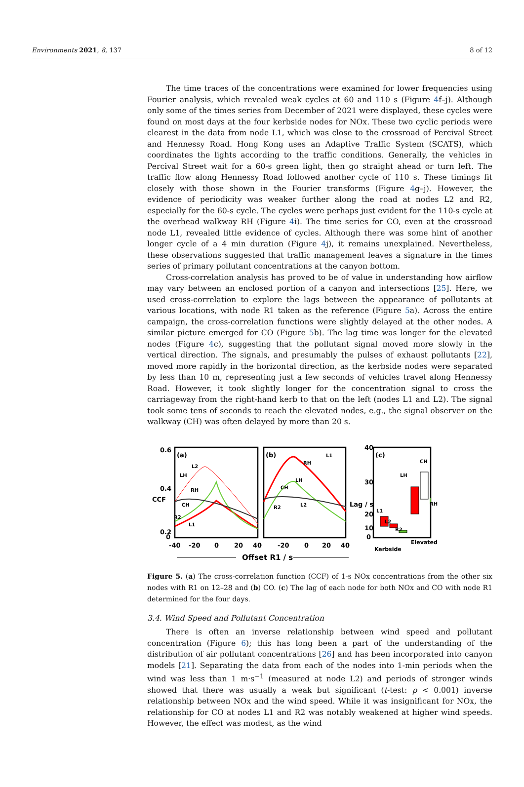Environments 2021, 8, 137 8 of 12
The time traces of the concentrations were examined for lower frequencies using Fourier analysis, which revealed weak cycles at 60 and 110 s (Figure 4f–j). Although only some of the times series from December of 2021 were displayed, these cycles were found on most days at the four kerbside nodes for NOx. These two cyclic periods were clearest in the data from node L1, which was close to the crossroad of Percival Street and Hennessy Road. Hong Kong uses an Adaptive Traffic System (SCATS), which coordinates the lights according to the traffic conditions. Generally, the vehicles in Percival Street wait for a 60-s green light, then go straight ahead or turn left. The traffic flow along Hennessy Road followed another cycle of 110 s. These timings fit closely with those shown in the Fourier transforms (Figure 4g–j). However, the evidence of periodicity was weaker further along the road at nodes L2 and R2, especially for the 60-s cycle. The cycles were perhaps just evident for the 110-s cycle at the overhead walkway RH (Figure 4i). The time series for CO, even at the crossroad node L1, revealed little evidence of cycles. Although there was some hint of another longer cycle of a 4 min duration (Figure 4j), it remains unexplained. Nevertheless, these observations suggested that traffic management leaves a signature in the times series of primary pollutant concentrations at the canyon bottom.
Cross-correlation analysis has proved to be of value in understanding how airflow may vary between an enclosed portion of a canyon and intersections [25]. Here, we used cross-correlation to explore the lags between the appearance of pollutants at various locations, with node R1 taken as the reference (Figure 5a). Across the entire campaign, the cross-correlation functions were slightly delayed at the other nodes. A similar picture emerged for CO (Figure 5b). The lag time was longer for the elevated nodes (Figure 4c), suggesting that the pollutant signal moved more slowly in the vertical direction. The signals, and presumably the pulses of exhaust pollutants [22], moved more rapidly in the horizontal direction, as the kerbside nodes were separated by less than 10 m, representing just a few seconds of vehicles travel along Hennessy Road. However, it took slightly longer for the concentration signal to cross the carriageway from the right-hand kerb to that on the left (nodes L1 and L2). The signal took some tens of seconds to reach the elevated nodes, e.g., the signal observer on the walkway (CH) was often delayed by more than 20 s.
(a)
(b)
(c)
L2
LH
RH
CH
R2
L1
L1
RH
LH
CH
R2
L2
CH
LH
RH
L1
L2
R2
0.6
0.4
0.2
0
CCF
40
30
20
10
0
Lag / s
-40
-20
0
20
40
-20
0
20
40
Kerbside
Elevated
Offset R1 / s
Figure 5. (a) The cross-correlation function (CCF) of 1-s NOx concentrations from the other six nodes with R1 on 12–28 and (b) CO. (c) The lag of each node for both NOx and CO with node R1 determined for the four days.
3.4. Wind Speed and Pollutant Concentration
There is often an inverse relationship between wind speed and pollutant concentration (Figure 6); this has long been a part of the understanding of the distribution of air pollutant concentrations [26] and has been incorporated into canyon models [21]. Separating the data from each of the nodes into 1-min periods when the wind was less than 1 m·s<sup>−1</sup> (measured at node L2) and periods of stronger winds showed that there was usually a weak but significant (t-test: p < 0.001) inverse relationship between NOx and the wind speed. While it was insignificant for NOx, the relationship for CO at nodes L1 and R2 was notably weakened at higher wind speeds. However, the effect was modest, as the wind